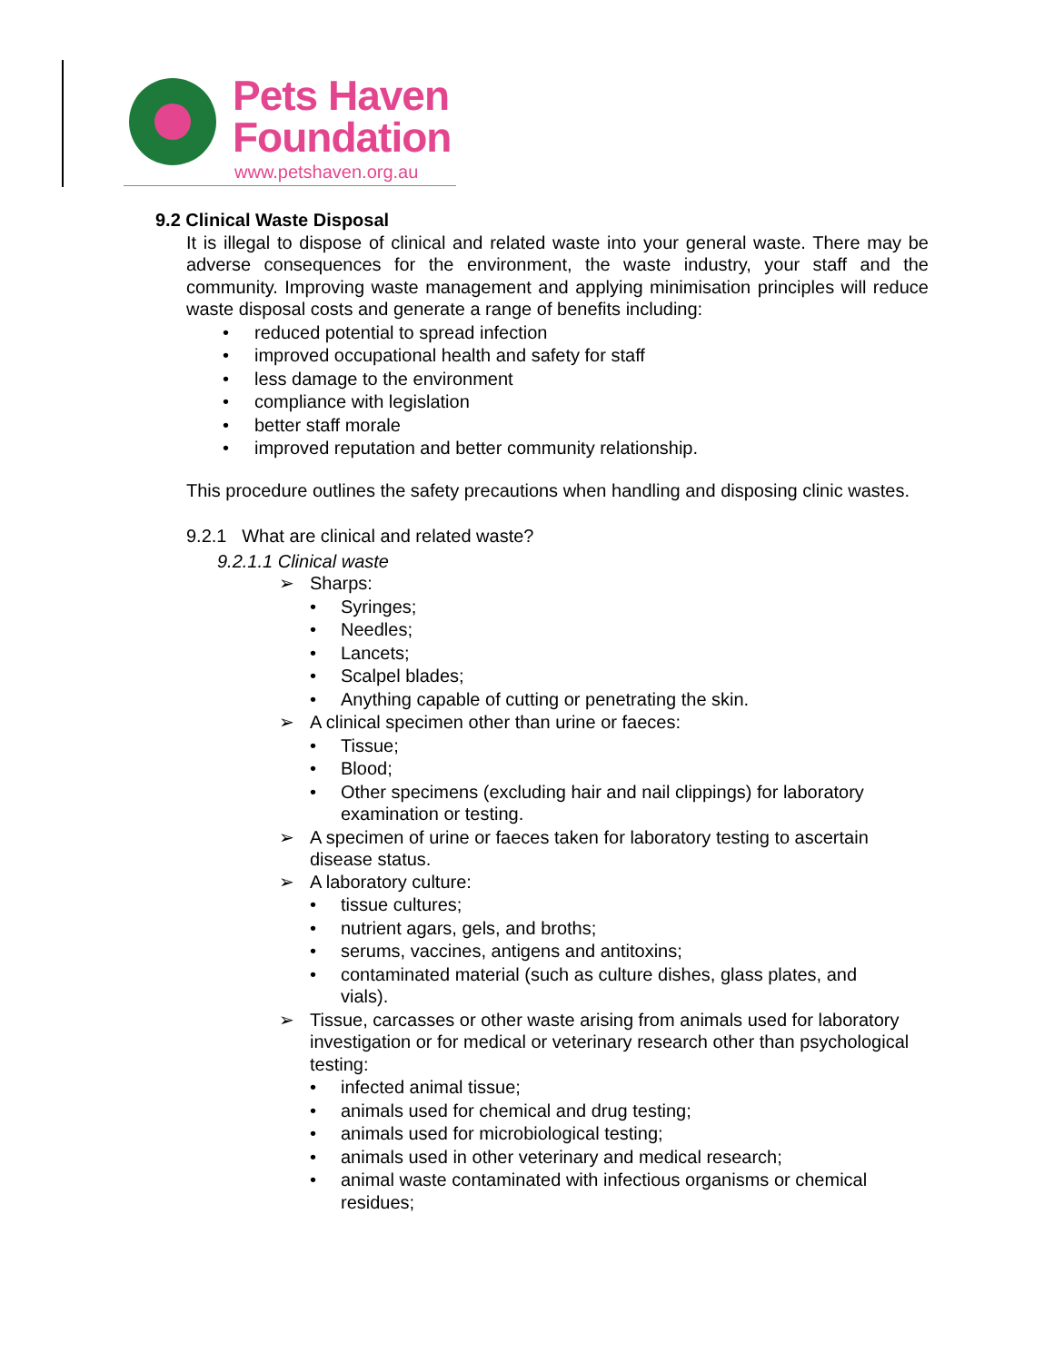Pets Haven
Foundation
www.petshaven.org.au
9.2 Clinical Waste Disposal
It is illegal to dispose of clinical and related waste into your general waste. There may be adverse consequences for the environment, the waste industry, your staff and the community. Improving waste management and applying minimisation principles will reduce waste disposal costs and generate a range of benefits including:
• reduced potential to spread infection
• improved occupational health and safety for staff
• less damage to the environment
• compliance with legislation
• better staff morale
• improved reputation and better community relationship.
This procedure outlines the safety precautions when handling and disposing clinic wastes.
9.2.1 What are clinical and related waste?
9.2.1.1 Clinical waste
➢ Sharps:
• Syringes;
• Needles;
• Lancets;
• Scalpel blades;
• Anything capable of cutting or penetrating the skin.
➢ A clinical specimen other than urine or faeces:
• Tissue;
• Blood;
• Other specimens (excluding hair and nail clippings) for laboratory examination or testing.
➢ A specimen of urine or faeces taken for laboratory testing to ascertain disease status.
➢ A laboratory culture:
• tissue cultures;
• nutrient agars, gels, and broths;
• serums, vaccines, antigens and antitoxins;
• contaminated material (such as culture dishes, glass plates, and vials).
➢ Tissue, carcasses or other waste arising from animals used for laboratory investigation or for medical or veterinary research other than psychological testing:
• infected animal tissue;
• animals used for chemical and drug testing;
• animals used for microbiological testing;
• animals used in other veterinary and medical research;
• animal waste contaminated with infectious organisms or chemical residues;